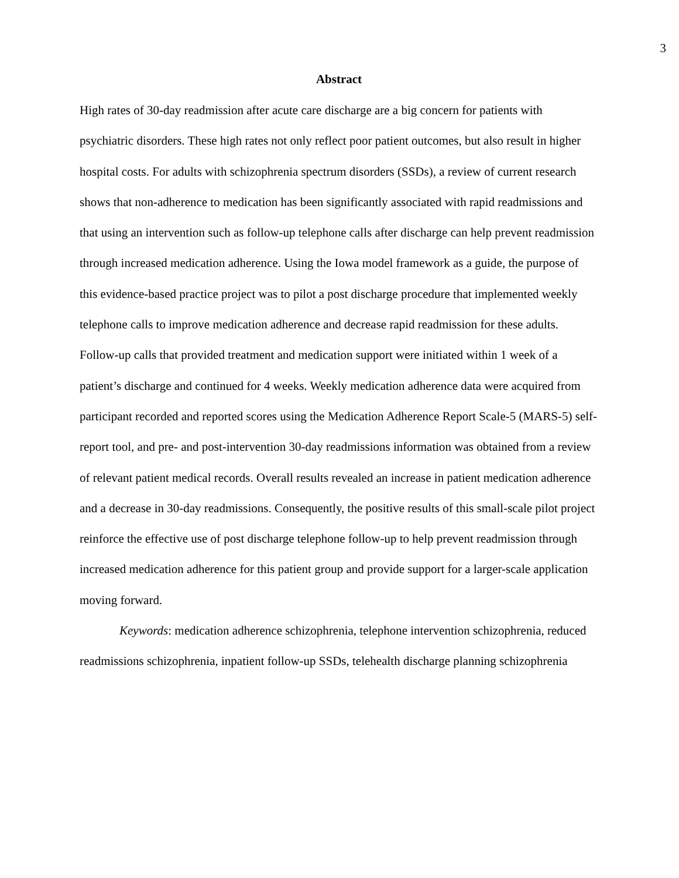3
Abstract
High rates of 30-day readmission after acute care discharge are a big concern for patients with psychiatric disorders. These high rates not only reflect poor patient outcomes, but also result in higher hospital costs. For adults with schizophrenia spectrum disorders (SSDs), a review of current research shows that non-adherence to medication has been significantly associated with rapid readmissions and that using an intervention such as follow-up telephone calls after discharge can help prevent readmission through increased medication adherence. Using the Iowa model framework as a guide, the purpose of this evidence-based practice project was to pilot a post discharge procedure that implemented weekly telephone calls to improve medication adherence and decrease rapid readmission for these adults. Follow-up calls that provided treatment and medication support were initiated within 1 week of a patient’s discharge and continued for 4 weeks. Weekly medication adherence data were acquired from participant recorded and reported scores using the Medication Adherence Report Scale-5 (MARS-5) self-report tool, and pre- and post-intervention 30-day readmissions information was obtained from a review of relevant patient medical records. Overall results revealed an increase in patient medication adherence and a decrease in 30-day readmissions. Consequently, the positive results of this small-scale pilot project reinforce the effective use of post discharge telephone follow-up to help prevent readmission through increased medication adherence for this patient group and provide support for a larger-scale application moving forward.
Keywords: medication adherence schizophrenia, telephone intervention schizophrenia, reduced readmissions schizophrenia, inpatient follow-up SSDs, telehealth discharge planning schizophrenia